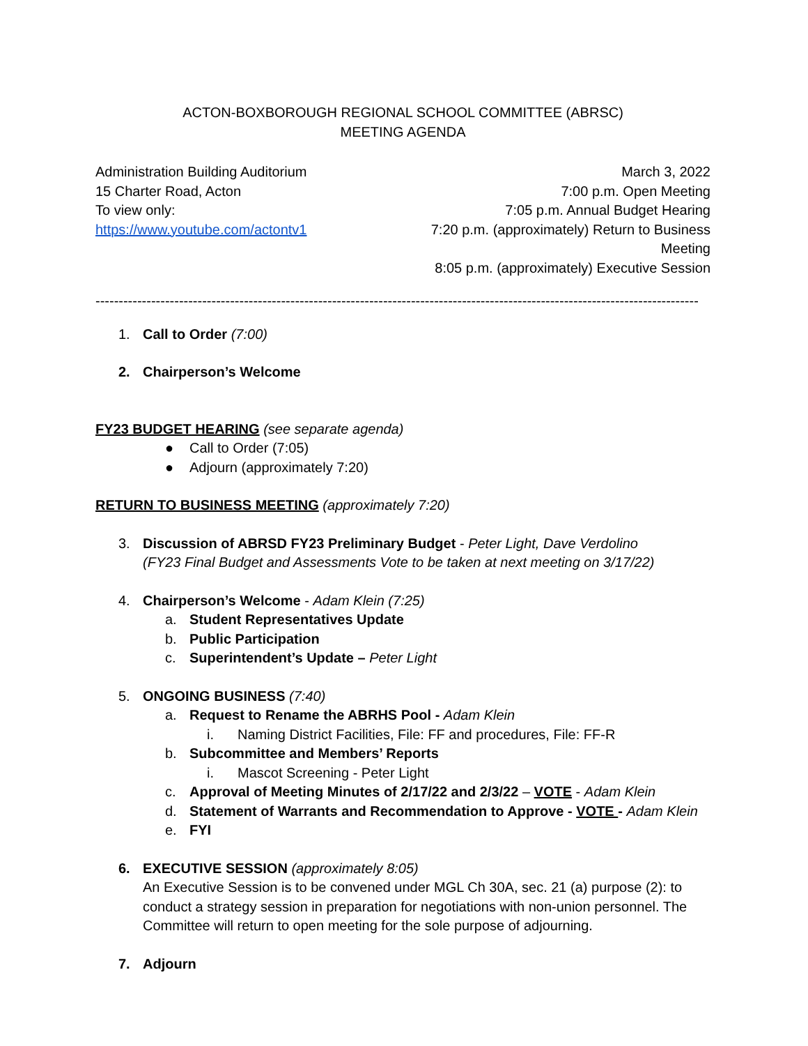ACTON-BOXBOROUGH REGIONAL SCHOOL COMMITTEE (ABRSC)
MEETING AGENDA
Administration Building Auditorium
15 Charter Road, Acton
To view only: https://www.youtube.com/actontv1
March 3, 2022
7:00 p.m. Open Meeting
7:05 p.m. Annual Budget Hearing
7:20 p.m. (approximately) Return to Business Meeting
8:05 p.m. (approximately) Executive Session
----------------------------------------------------------------------------------------------------------------------------------
1. Call to Order (7:00)
2. Chairperson’s Welcome
FY23 BUDGET HEARING (see separate agenda)
● Call to Order (7:05)
● Adjourn (approximately 7:20)
RETURN TO BUSINESS MEETING (approximately 7:20)
3. Discussion of ABRSD FY23 Preliminary Budget - Peter Light, Dave Verdolino
(FY23 Final Budget and Assessments Vote to be taken at next meeting on 3/17/22)
4. Chairperson’s Welcome - Adam Klein (7:25)
a. Student Representatives Update
b. Public Participation
c. Superintendent’s Update – Peter Light
5. ONGOING BUSINESS (7:40)
a. Request to Rename the ABRHS Pool - Adam Klein
i. Naming District Facilities, File: FF and procedures, File: FF-R
b. Subcommittee and Members’ Reports
i. Mascot Screening - Peter Light
c. Approval of Meeting Minutes of 2/17/22 and 2/3/22 – VOTE - Adam Klein
d. Statement of Warrants and Recommendation to Approve - VOTE - Adam Klein
e. FYI
6. EXECUTIVE SESSION (approximately 8:05)
An Executive Session is to be convened under MGL Ch 30A, sec. 21 (a) purpose (2): to conduct a strategy session in preparation for negotiations with non-union personnel. The Committee will return to open meeting for the sole purpose of adjourning.
7. Adjourn